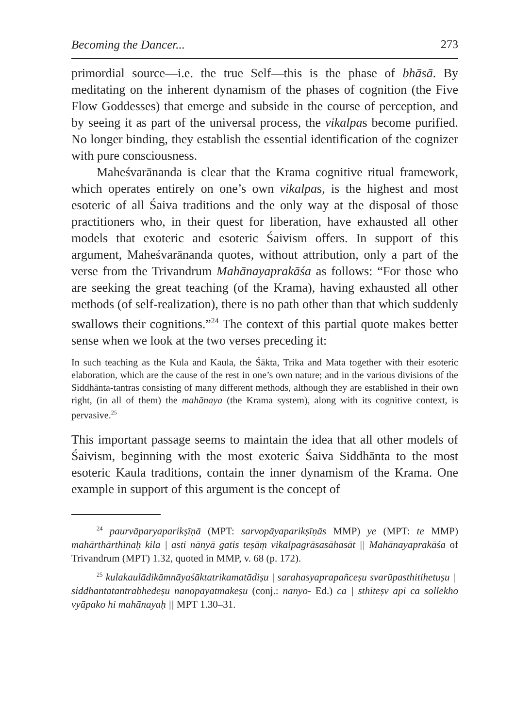Becoming the Dancer... 273
primordial source—i.e. the true Self—this is the phase of bhāsā. By meditating on the inherent dynamism of the phases of cognition (the Five Flow Goddesses) that emerge and subside in the course of perception, and by seeing it as part of the universal process, the vikalpas become purified. No longer binding, they establish the essential identification of the cognizer with pure consciousness.
Maheśvarānanda is clear that the Krama cognitive ritual framework, which operates entirely on one’s own vikalpas, is the highest and most esoteric of all Śaiva traditions and the only way at the disposal of those practitioners who, in their quest for liberation, have exhausted all other models that exoteric and esoteric Śaivism offers. In support of this argument, Maheśvarānanda quotes, without attribution, only a part of the verse from the Trivandrum Mahānayaprakāśa as follows: “For those who are seeking the great teaching (of the Krama), having exhausted all other methods (of self-realization), there is no path other than that which suddenly swallows their cognitions.”<sup>24</sup> The context of this partial quote makes better sense when we look at the two verses preceding it:
In such teaching as the Kula and Kaula, the Śākta, Trika and Mata together with their esoteric elaboration, which are the cause of the rest in one’s own nature; and in the various divisions of the Siddhānta-tantras consisting of many different methods, although they are established in their own right, (in all of them) the mahānaya (the Krama system), along with its cognitive context, is pervasive.<sup>25</sup>
This important passage seems to maintain the idea that all other models of Śaivism, beginning with the most exoteric Śaiva Siddhānta to the most esoteric Kaula traditions, contain the inner dynamism of the Krama. One example in support of this argument is the concept of
<sup>24</sup> paurvāparyaparikṣīṇā (MPT: sarvopāyaparikṣīṇās MMP) ye (MPT: te MMP) mahārthārthinaḥ kila | asti nānyā gatis teṣāṃ vikalpagrāsasāhasāt || Mahānayaprakāśa of Trivandrum (MPT) 1.32, quoted in MMP, v. 68 (p. 172).
<sup>25</sup> kulakaulādikāmnāyaśāktatrikamatādiṣu | sarahasyaprapañceṣu svarūpasthitihetuṣu || siddhāntatantrabhedeṣu nānopāyātmakeṣu (conj.: nānyo- Ed.) ca | sthiteṣv api ca sollekho vyāpako hi mahānayaḥ || MPT 1.30–31.